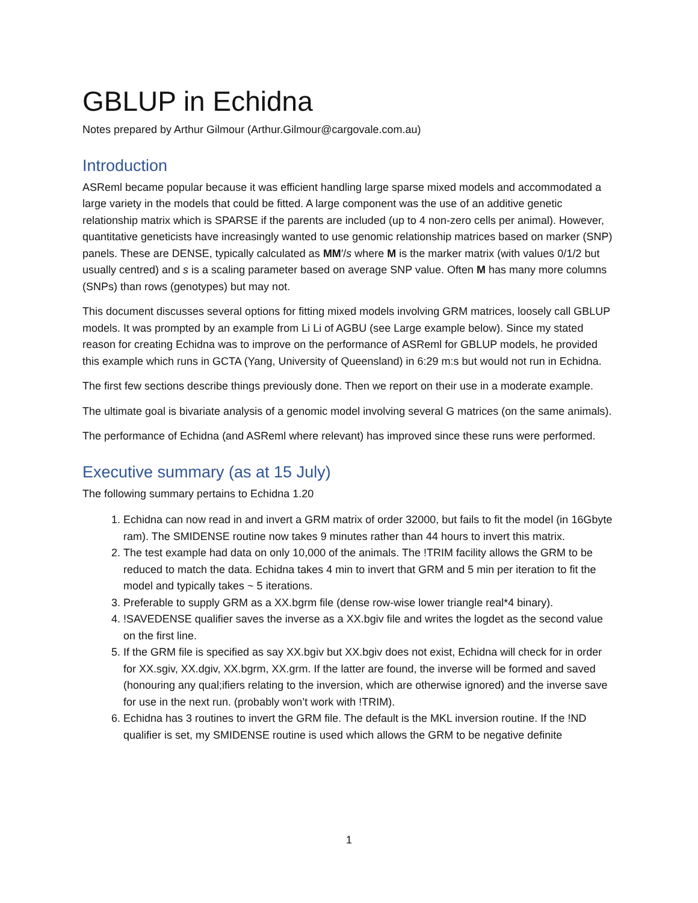GBLUP in Echidna
Notes prepared by Arthur Gilmour (Arthur.Gilmour@cargovale.com.au)
Introduction
ASReml became popular because it was efficient handling large sparse mixed models and accommodated a large variety in the models that could be fitted. A large component was the use of an additive genetic relationship matrix which is SPARSE if the parents are included (up to 4 non-zero cells per animal). However, quantitative geneticists have increasingly wanted to use genomic relationship matrices based on marker (SNP) panels. These are DENSE, typically calculated as MM′/s where M is the marker matrix (with values 0/1/2 but usually centred) and s is a scaling parameter based on average SNP value. Often M has many more columns (SNPs) than rows (genotypes) but may not.
This document discusses several options for fitting mixed models involving GRM matrices, loosely call GBLUP models. It was prompted by an example from Li Li of AGBU (see Large example below). Since my stated reason for creating Echidna was to improve on the performance of ASReml for GBLUP models, he provided this example which runs in GCTA (Yang, University of Queensland) in 6:29 m:s but would not run in Echidna.
The first few sections describe things previously done. Then we report on their use in a moderate example.
The ultimate goal is bivariate analysis of a genomic model involving several G matrices (on the same animals).
The performance of Echidna (and ASReml where relevant) has improved since these runs were performed.
Executive summary (as at 15 July)
The following summary pertains to Echidna 1.20
1. Echidna can now read in and invert a GRM matrix of order 32000, but fails to fit the model (in 16Gbyte ram). The SMIDENSE routine now takes 9 minutes rather than 44 hours to invert this matrix.
2. The test example had data on only 10,000 of the animals. The !TRIM facility allows the GRM to be reduced to match the data. Echidna takes 4 min to invert that GRM and 5 min per iteration to fit the model and typically takes ~ 5 iterations.
3. Preferable to supply GRM as a XX.bgrm file (dense row-wise lower triangle real*4 binary).
4. !SAVEDENSE qualifier saves the inverse as a XX.bgiv file and writes the logdet as the second value on the first line.
5. If the GRM file is specified as say XX.bgiv but XX.bgiv does not exist, Echidna will check for in order for XX.sgiv, XX.dgiv, XX.bgrm, XX.grm. If the latter are found, the inverse will be formed and saved (honouring any qual;ifiers relating to the inversion, which are otherwise ignored) and the inverse save for use in the next run. (probably won’t work with !TRIM).
6. Echidna has 3 routines to invert the GRM file. The default is the MKL inversion routine. If the !ND qualifier is set, my SMIDENSE routine is used which allows the GRM to be negative definite
1